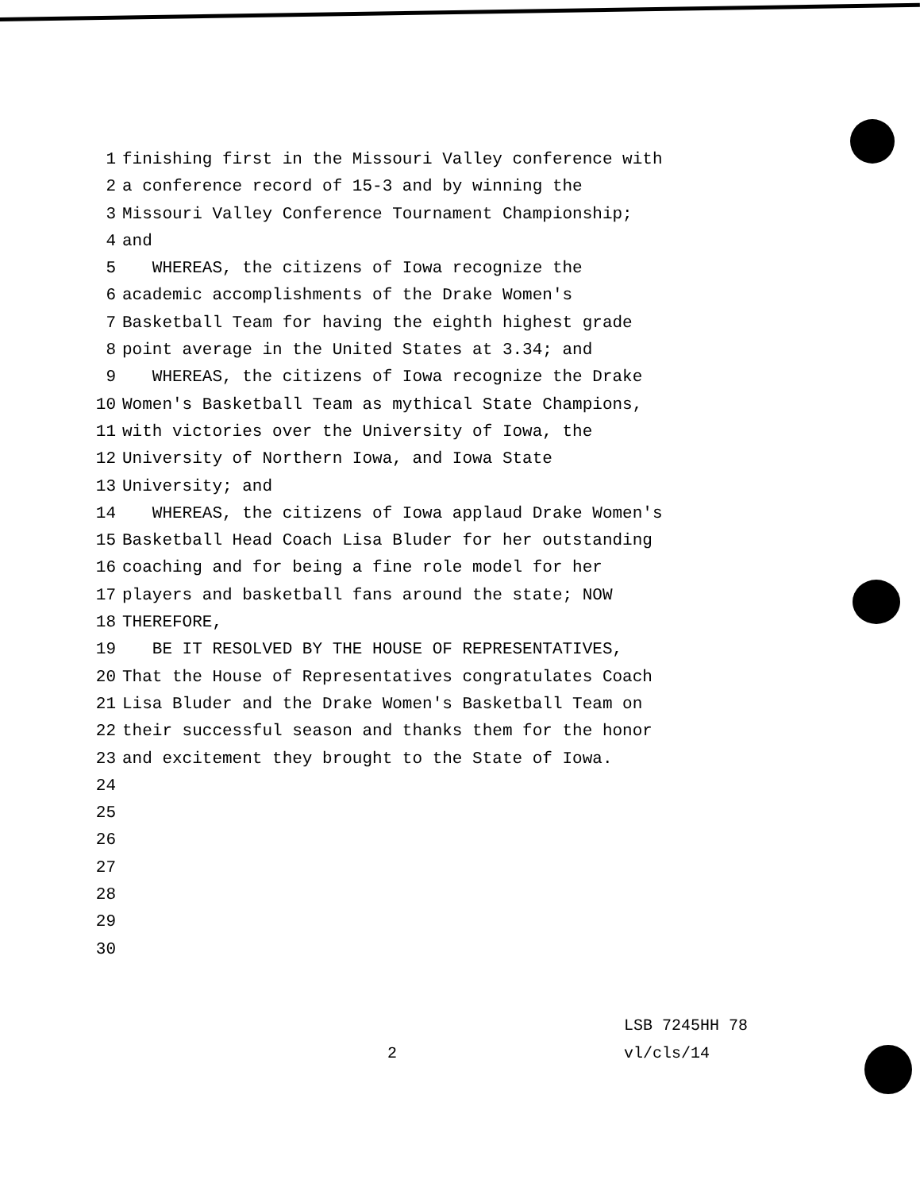1 finishing first in the Missouri Valley conference with
2 a conference record of 15-3 and by winning the
3 Missouri Valley Conference Tournament Championship;
4 and
5 WHEREAS, the citizens of Iowa recognize the
6 academic accomplishments of the Drake Women's
7 Basketball Team for having the eighth highest grade
8 point average in the United States at 3.34; and
9 WHEREAS, the citizens of Iowa recognize the Drake
10 Women's Basketball Team as mythical State Champions,
11 with victories over the University of Iowa, the
12 University of Northern Iowa, and Iowa State
13 University; and
14 WHEREAS, the citizens of Iowa applaud Drake Women's
15 Basketball Head Coach Lisa Bluder for her outstanding
16 coaching and for being a fine role model for her
17 players and basketball fans around the state; NOW
18 THEREFORE,
19 BE IT RESOLVED BY THE HOUSE OF REPRESENTATIVES,
20 That the House of Representatives congratulates Coach
21 Lisa Bluder and the Drake Women's Basketball Team on
22 their successful season and thanks them for the honor
23 and excitement they brought to the State of Iowa.
24
25
26
27
28
29
30
LSB 7245HH 78
2 vl/cls/14